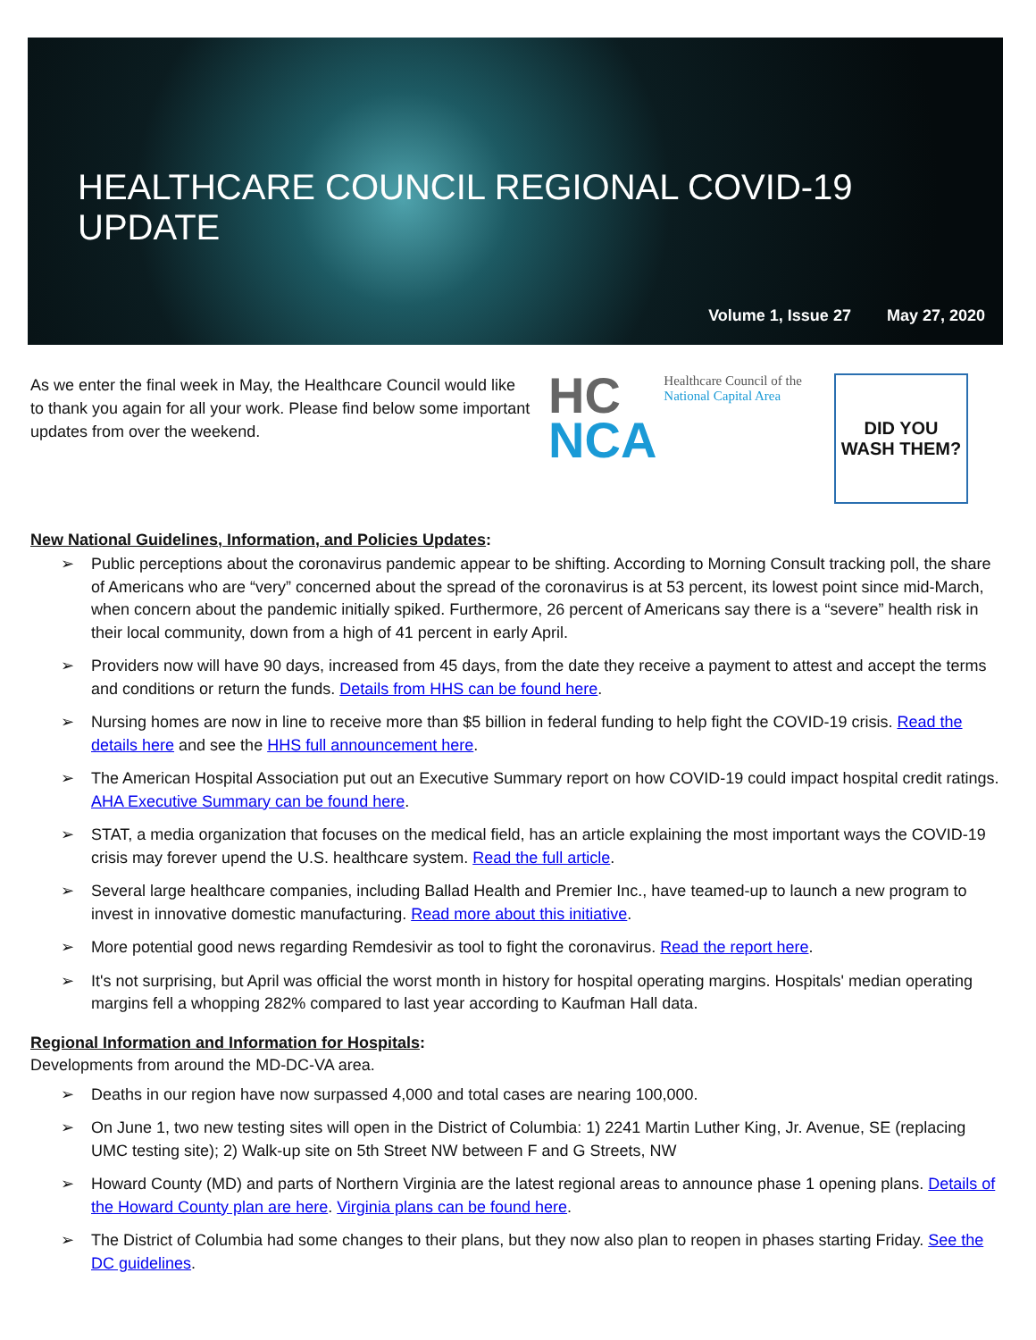HEALTHCARE COUNCIL REGIONAL COVID-19 UPDATE
Volume 1, Issue 27 May 27, 2020
As we enter the final week in May, the Healthcare Council would like to thank you again for all your work. Please find below some important updates from over the weekend.
HC
NCA
Healthcare Council of the
National Capital Area
DID YOU
WASH THEM?
New National Guidelines, Information, and Policies Updates:
Public perceptions about the coronavirus pandemic appear to be shifting. According to Morning Consult tracking poll, the share of Americans who are “very” concerned about the spread of the coronavirus is at 53 percent, its lowest point since mid-March, when concern about the pandemic initially spiked. Furthermore, 26 percent of Americans say there is a “severe” health risk in their local community, down from a high of 41 percent in early April.
Providers now will have 90 days, increased from 45 days, from the date they receive a payment to attest and accept the terms and conditions or return the funds. Details from HHS can be found here.
Nursing homes are now in line to receive more than $5 billion in federal funding to help fight the COVID-19 crisis. Read the details here and see the HHS full announcement here.
The American Hospital Association put out an Executive Summary report on how COVID-19 could impact hospital credit ratings. AHA Executive Summary can be found here.
STAT, a media organization that focuses on the medical field, has an article explaining the most important ways the COVID-19 crisis may forever upend the U.S. healthcare system. Read the full article.
Several large healthcare companies, including Ballad Health and Premier Inc., have teamed-up to launch a new program to invest in innovative domestic manufacturing. Read more about this initiative.
More potential good news regarding Remdesivir as tool to fight the coronavirus. Read the report here.
It's not surprising, but April was official the worst month in history for hospital operating margins. Hospitals' median operating margins fell a whopping 282% compared to last year according to Kaufman Hall data.
Regional Information and Information for Hospitals:
Developments from around the MD-DC-VA area.
Deaths in our region have now surpassed 4,000 and total cases are nearing 100,000.
On June 1, two new testing sites will open in the District of Columbia: 1) 2241 Martin Luther King, Jr. Avenue, SE (replacing UMC testing site); 2) Walk-up site on 5th Street NW between F and G Streets, NW
Howard County (MD) and parts of Northern Virginia are the latest regional areas to announce phase 1 opening plans. Details of the Howard County plan are here. Virginia plans can be found here.
The District of Columbia had some changes to their plans, but they now also plan to reopen in phases starting Friday. See the DC guidelines.